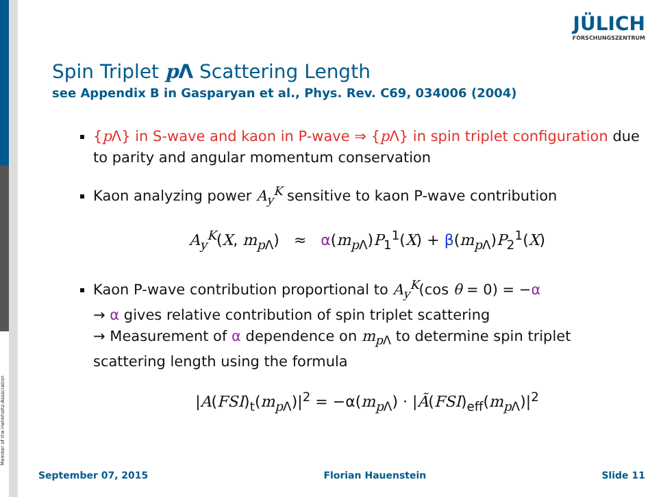Member of the Helmholtz-Association
JÜLICH
FORSCHUNGSZENTRUM
Spin Triplet p Λ Scattering Length
see Appendix B in Gasparyan et al., Phys. Rev. C69, 034006 (2004)
{p Λ} in S-wave and kaon in P-wave ⇒ {p Λ} in spin triplet configuration due to parity and angular momentum conservation
Kaon analyzing power A<sub>y</sub><sup>K</sup> sensitive to kaon P-wave contribution
A<sub>y</sub><sup>K</sup>(X, m<sub>p Λ</sub>) ≈ α(m<sub>p Λ</sub>)P<sub>1</sub><sup>1</sup>(X) + β(m<sub>p Λ</sub>)P<sub>2</sub><sup>1</sup>(X)
Kaon P-wave contribution proportional to A<sub>y</sub><sup>K</sup>(cos θ = 0) = −α
→ α gives relative contribution of spin triplet scattering
→ Measurement of α dependence on m<sub>p Λ</sub> to determine spin triplet scattering length using the formula
|A(FSI)<sub>t</sub>(m<sub>p Λ</sub>)|<sup>2</sup> = −α(m<sub>p Λ</sub>) · |Ã(FSI)<sub>eff</sub>(m<sub>p Λ</sub>)|<sup>2</sup>
September 07, 2015 Florian Hauenstein Slide 11